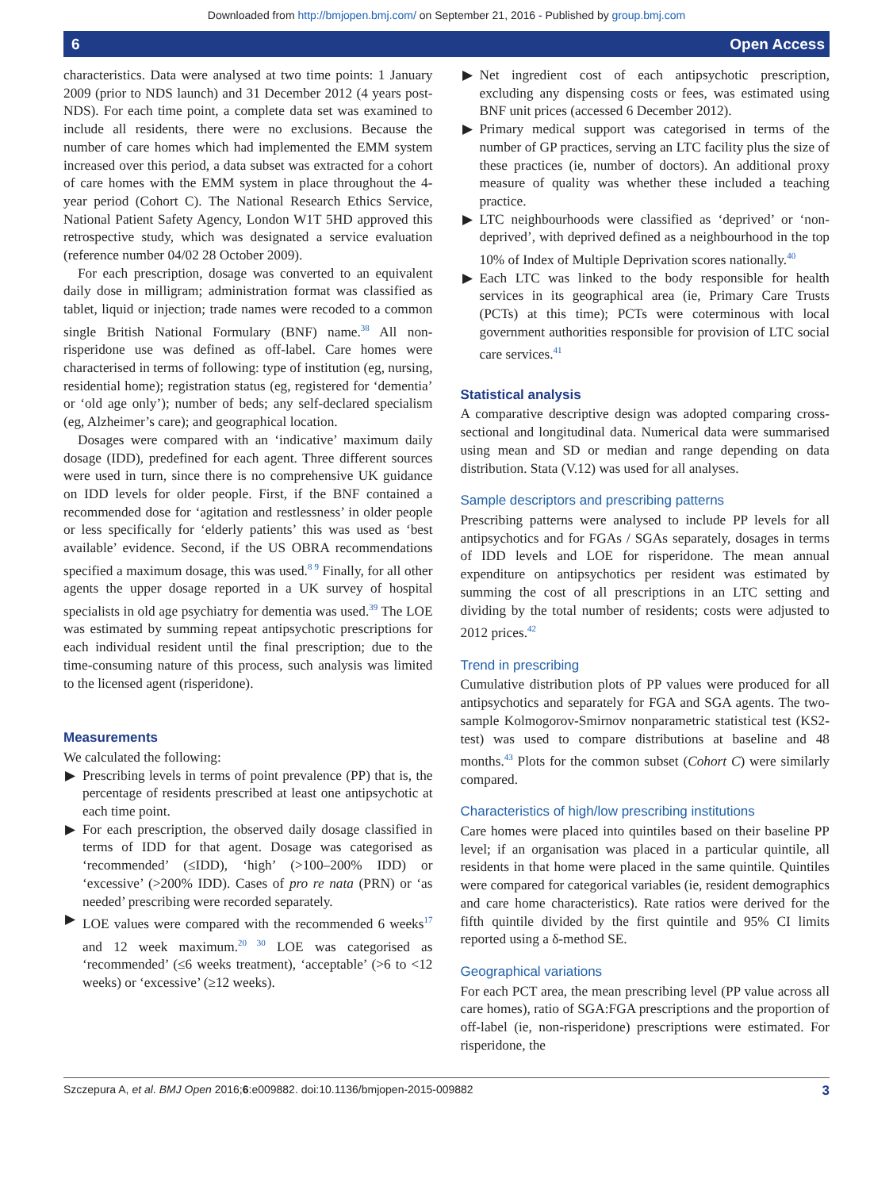Downloaded from http://bmjopen.bmj.com/ on September 21, 2016 - Published by group.bmj.com
6 Open Access
characteristics. Data were analysed at two time points: 1 January 2009 (prior to NDS launch) and 31 December 2012 (4 years post-NDS). For each time point, a complete data set was examined to include all residents, there were no exclusions. Because the number of care homes which had implemented the EMM system increased over this period, a data subset was extracted for a cohort of care homes with the EMM system in place throughout the 4-year period (Cohort C). The National Research Ethics Service, National Patient Safety Agency, London W1T 5HD approved this retrospective study, which was designated a service evaluation (reference number 04/02 28 October 2009).
For each prescription, dosage was converted to an equivalent daily dose in milligram; administration format was classified as tablet, liquid or injection; trade names were recoded to a common single British National Formulary (BNF) name.<sup>38</sup> All non-risperidone use was defined as off-label. Care homes were characterised in terms of following: type of institution (eg, nursing, residential home); registration status (eg, registered for ‘dementia’ or ‘old age only’); number of beds; any self-declared specialism (eg, Alzheimer’s care); and geographical location.
Dosages were compared with an ‘indicative’ maximum daily dosage (IDD), predefined for each agent. Three different sources were used in turn, since there is no comprehensive UK guidance on IDD levels for older people. First, if the BNF contained a recommended dose for ‘agitation and restlessness’ in older people or less specifically for ‘elderly patients’ this was used as ‘best available’ evidence. Second, if the US OBRA recommendations specified a maximum dosage, this was used.<sup>8 9</sup> Finally, for all other agents the upper dosage reported in a UK survey of hospital specialists in old age psychiatry for dementia was used.<sup>39</sup> The LOE was estimated by summing repeat antipsychotic prescriptions for each individual resident until the final prescription; due to the time-consuming nature of this process, such analysis was limited to the licensed agent (risperidone).
Measurements
We calculated the following:
▶ Prescribing levels in terms of point prevalence (PP) that is, the percentage of residents prescribed at least one antipsychotic at each time point.
▶ For each prescription, the observed daily dosage classified in terms of IDD for that agent. Dosage was categorised as ‘recommended’ (≤IDD), ‘high’ (>100–200% IDD) or ‘excessive’ (>200% IDD). Cases of pro re nata (PRN) or ‘as needed’ prescribing were recorded separately.
▶ LOE values were compared with the recommended 6 weeks<sup>17</sup> and 12 week maximum.<sup>20 30</sup> LOE was categorised as ‘recommended’ (≤6 weeks treatment), ‘acceptable’ (>6 to <12 weeks) or ‘excessive’ (≥12 weeks).
▶ Net ingredient cost of each antipsychotic prescription, excluding any dispensing costs or fees, was estimated using BNF unit prices (accessed 6 December 2012).
▶ Primary medical support was categorised in terms of the number of GP practices, serving an LTC facility plus the size of these practices (ie, number of doctors). An additional proxy measure of quality was whether these included a teaching practice.
▶ LTC neighbourhoods were classified as ‘deprived’ or ‘non-deprived’, with deprived defined as a neighbourhood in the top 10% of Index of Multiple Deprivation scores nationally.<sup>40</sup>
▶ Each LTC was linked to the body responsible for health services in its geographical area (ie, Primary Care Trusts (PCTs) at this time); PCTs were coterminous with local government authorities responsible for provision of LTC social care services.<sup>41</sup>
Statistical analysis
A comparative descriptive design was adopted comparing cross-sectional and longitudinal data. Numerical data were summarised using mean and SD or median and range depending on data distribution. Stata (V.12) was used for all analyses.
Sample descriptors and prescribing patterns
Prescribing patterns were analysed to include PP levels for all antipsychotics and for FGAs / SGAs separately, dosages in terms of IDD levels and LOE for risperidone. The mean annual expenditure on antipsychotics per resident was estimated by summing the cost of all prescriptions in an LTC setting and dividing by the total number of residents; costs were adjusted to 2012 prices.<sup>42</sup>
Trend in prescribing
Cumulative distribution plots of PP values were produced for all antipsychotics and separately for FGA and SGA agents. The two-sample Kolmogorov-Smirnov nonparametric statistical test (KS2-test) was used to compare distributions at baseline and 48 months.<sup>43</sup> Plots for the common subset (Cohort C) were similarly compared.
Characteristics of high/low prescribing institutions
Care homes were placed into quintiles based on their baseline PP level; if an organisation was placed in a particular quintile, all residents in that home were placed in the same quintile. Quintiles were compared for categorical variables (ie, resident demographics and care home characteristics). Rate ratios were derived for the fifth quintile divided by the first quintile and 95% CI limits reported using a δ-method SE.
Geographical variations
For each PCT area, the mean prescribing level (PP value across all care homes), ratio of SGA:FGA prescriptions and the proportion of off-label (ie, non-risperidone) prescriptions were estimated. For risperidone, the
Szczepura A, et al. BMJ Open 2016;6:e009882. doi:10.1136/bmjopen-2015-009882 3